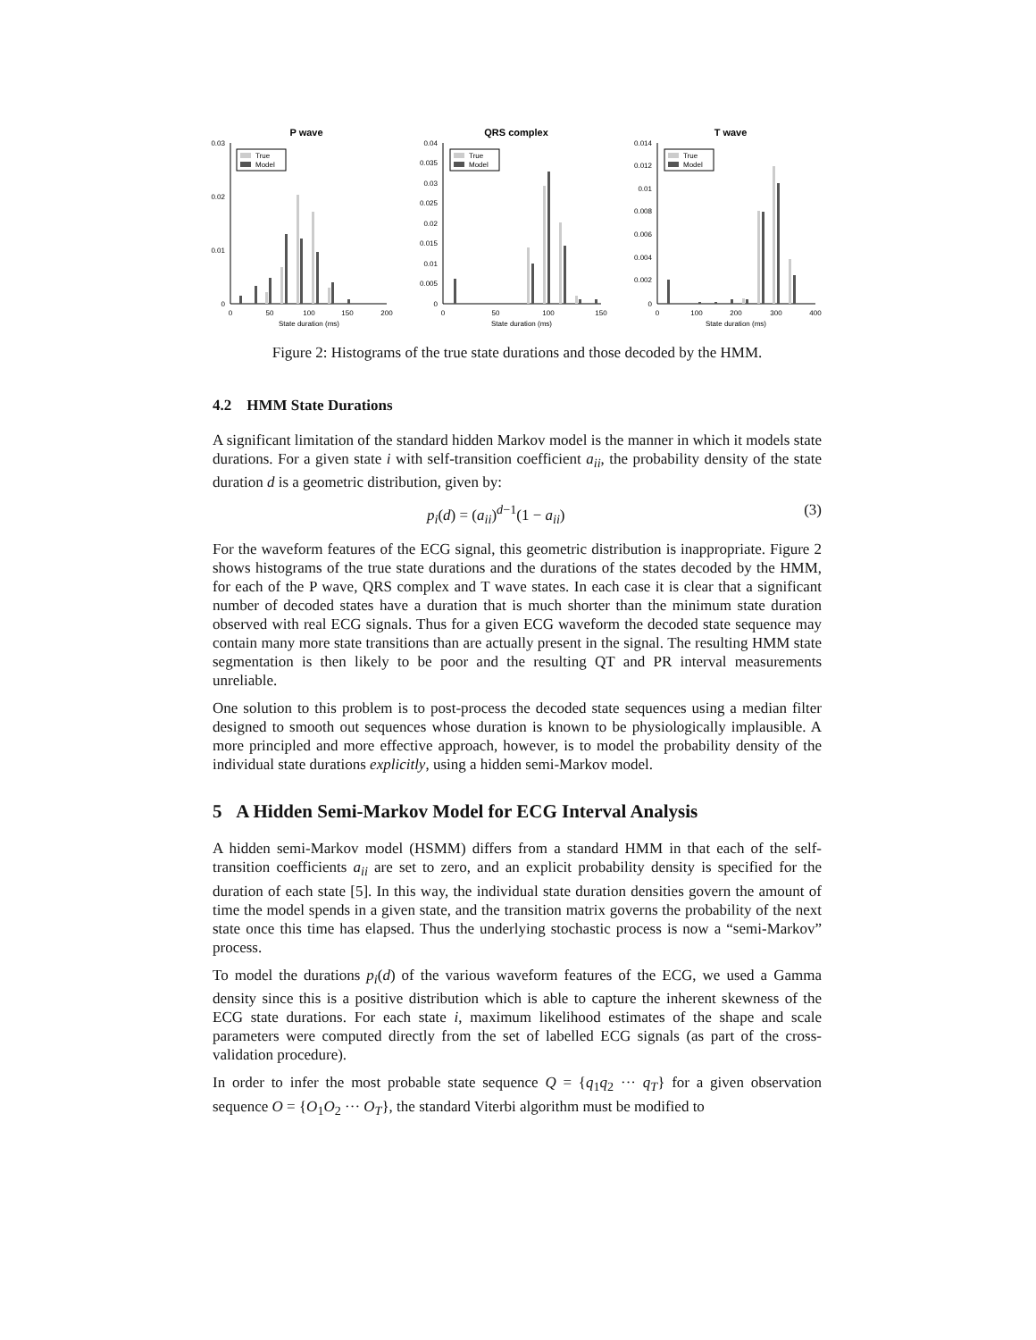P wave
0.03
0.02
0.01
0
True
Model
0
50
100
150
200
State duration (ms)
QRS complex
0.04
0.035
0.03
0.025
0.02
0.015
0.01
0.005
0
True
Model
0
50
100
150
State duration (ms)
T wave
0.014
0.012
0.01
0.008
0.006
0.004
0.002
0
True
Model
0
100
200
300
400
State duration (ms)
Figure 2: Histograms of the true state durations and those decoded by the HMM.
4.2 HMM State Durations
A significant limitation of the standard hidden Markov model is the manner in which it models state durations. For a given state i with self-transition coefficient a<sub>ii</sub>, the probability density of the state duration d is a geometric distribution, given by:
p<sub>i</sub>(d) = (a<sub>ii</sub>)<sup>d−1</sup>(1 − a<sub>ii</sub>) (3)
For the waveform features of the ECG signal, this geometric distribution is inappropriate. Figure 2 shows histograms of the true state durations and the durations of the states decoded by the HMM, for each of the P wave, QRS complex and T wave states. In each case it is clear that a significant number of decoded states have a duration that is much shorter than the minimum state duration observed with real ECG signals. Thus for a given ECG waveform the decoded state sequence may contain many more state transitions than are actually present in the signal. The resulting HMM state segmentation is then likely to be poor and the resulting QT and PR interval measurements unreliable.
One solution to this problem is to post-process the decoded state sequences using a median filter designed to smooth out sequences whose duration is known to be physiologically implausible. A more principled and more effective approach, however, is to model the probability density of the individual state durations explicitly, using a hidden semi-Markov model.
5 A Hidden Semi-Markov Model for ECG Interval Analysis
A hidden semi-Markov model (HSMM) differs from a standard HMM in that each of the self-transition coefficients a<sub>ii</sub> are set to zero, and an explicit probability density is specified for the duration of each state [5]. In this way, the individual state duration densities govern the amount of time the model spends in a given state, and the transition matrix governs the probability of the next state once this time has elapsed. Thus the underlying stochastic process is now a “semi-Markov” process.
To model the durations p<sub>i</sub>(d) of the various waveform features of the ECG, we used a Gamma density since this is a positive distribution which is able to capture the inherent skewness of the ECG state durations. For each state i, maximum likelihood estimates of the shape and scale parameters were computed directly from the set of labelled ECG signals (as part of the cross-validation procedure).
In order to infer the most probable state sequence Q = {q<sub>1</sub>q<sub>2</sub> ··· q<sub>T</sub>} for a given observation sequence O = {O<sub>1</sub>O<sub>2</sub> ··· O<sub>T</sub>}, the standard Viterbi algorithm must be modified to